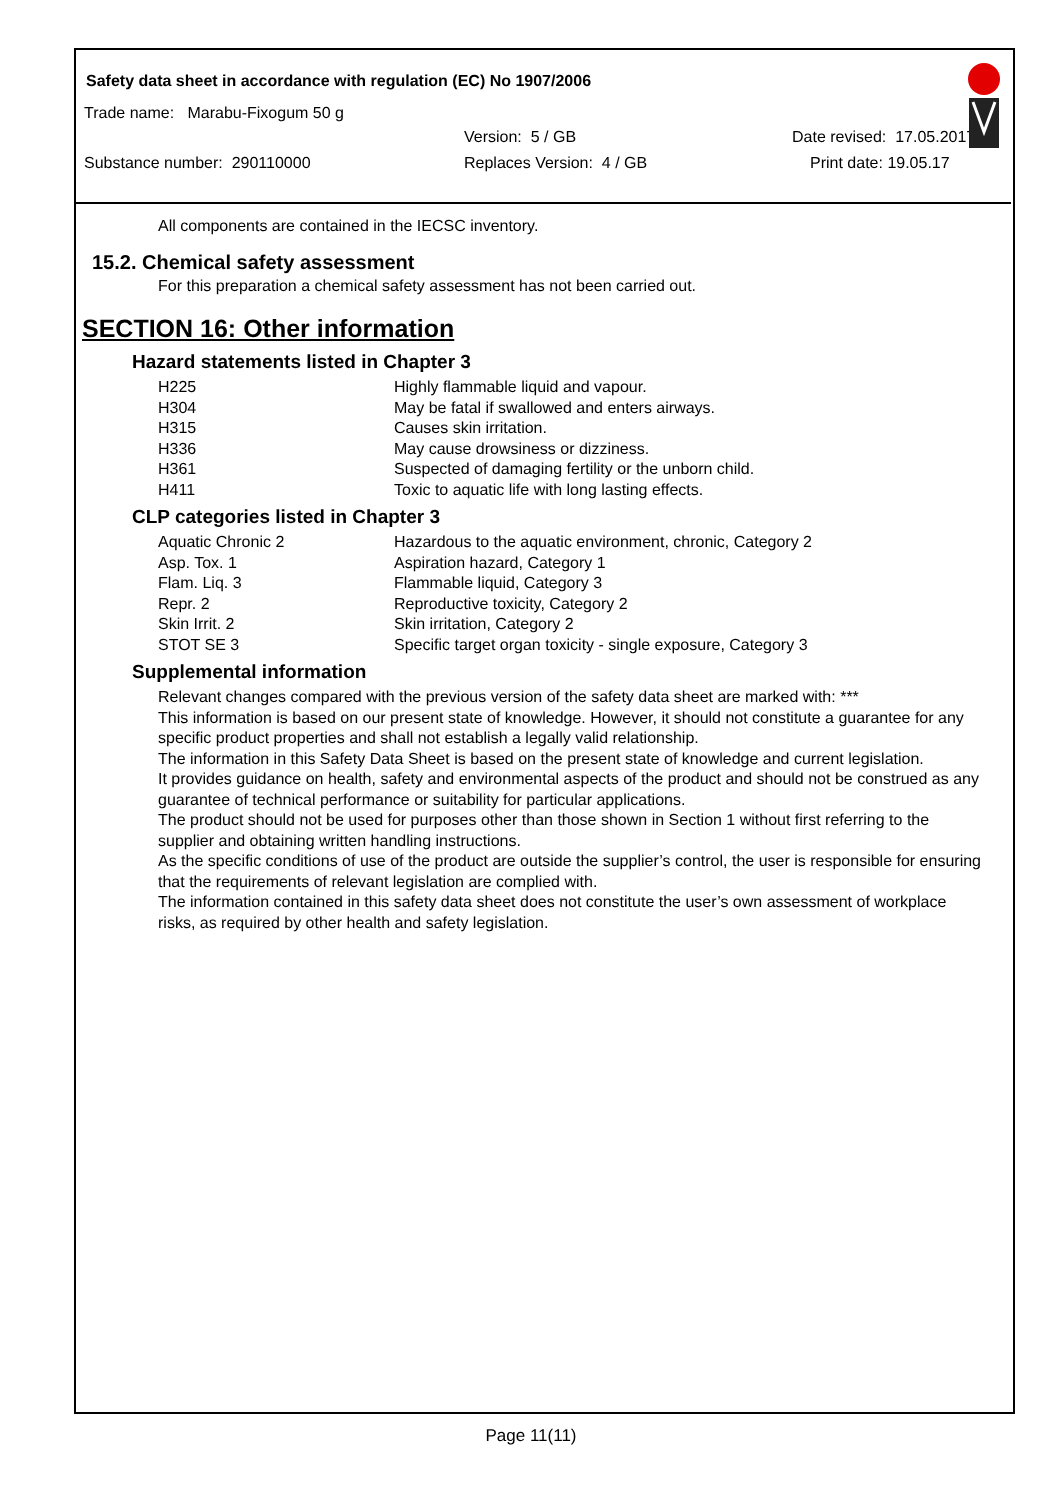Safety data sheet in accordance with regulation (EC) No 1907/2006
Trade name: Marabu-Fixogum 50 g
Version: 5 / GB Date revised: 17.05.2017
Substance number: 290110000 Replaces Version: 4 / GB Print date: 19.05.17
All components are contained in the IECSC inventory.
15.2. Chemical safety assessment
For this preparation a chemical safety assessment has not been carried out.
SECTION 16: Other information
Hazard statements listed in Chapter 3
| H225 | Highly flammable liquid and vapour. |
| H304 | May be fatal if swallowed and enters airways. |
| H315 | Causes skin irritation. |
| H336 | May cause drowsiness or dizziness. |
| H361 | Suspected of damaging fertility or the unborn child. |
| H411 | Toxic to aquatic life with long lasting effects. |
CLP categories listed in Chapter 3
| Aquatic Chronic 2 | Hazardous to the aquatic environment, chronic, Category 2 |
| Asp. Tox. 1 | Aspiration hazard, Category 1 |
| Flam. Liq. 3 | Flammable liquid, Category 3 |
| Repr. 2 | Reproductive toxicity, Category 2 |
| Skin Irrit. 2 | Skin irritation, Category 2 |
| STOT SE 3 | Specific target organ toxicity - single exposure, Category 3 |
Supplemental information
Relevant changes compared with the previous version of the safety data sheet are marked with: ***
This information is based on our present state of knowledge. However, it should not constitute a guarantee for any specific product properties and shall not establish a legally valid relationship.
The information in this Safety Data Sheet is based on the present state of knowledge and current legislation.
It provides guidance on health, safety and environmental aspects of the product and should not be construed as any guarantee of technical performance or suitability for particular applications.
The product should not be used for purposes other than those shown in Section 1 without first referring to the supplier and obtaining written handling instructions.
As the specific conditions of use of the product are outside the supplier’s control, the user is responsible for ensuring that the requirements of relevant legislation are complied with.
The information contained in this safety data sheet does not constitute the user’s own assessment of workplace risks, as required by other health and safety legislation.
Page 11(11)